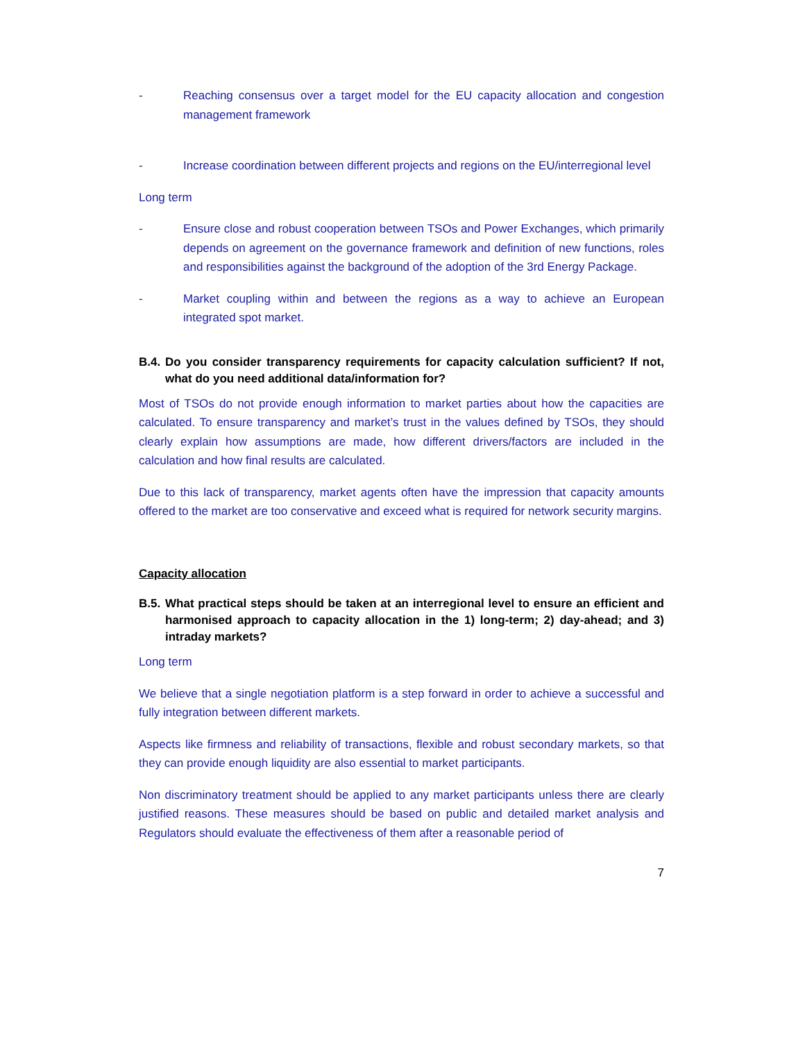- Reaching consensus over a target model for the EU capacity allocation and congestion management framework
- Increase coordination between different projects and regions on the EU/interregional level
Long term
- Ensure close and robust cooperation between TSOs and Power Exchanges, which primarily depends on agreement on the governance framework and definition of new functions, roles and responsibilities against the background of the adoption of the 3rd Energy Package.
- Market coupling within and between the regions as a way to achieve an European integrated spot market.
B.4. Do you consider transparency requirements for capacity calculation sufficient? If not, what do you need additional data/information for?
Most of TSOs do not provide enough information to market parties about how the capacities are calculated. To ensure transparency and market’s trust in the values defined by TSOs, they should clearly explain how assumptions are made, how different drivers/factors are included in the calculation and how final results are calculated.
Due to this lack of transparency, market agents often have the impression that capacity amounts offered to the market are too conservative and exceed what is required for network security margins.
Capacity allocation
B.5. What practical steps should be taken at an interregional level to ensure an efficient and harmonised approach to capacity allocation in the 1) long-term; 2) day-ahead; and 3) intraday markets?
Long term
We believe that a single negotiation platform is a step forward in order to achieve a successful and fully integration between different markets.
Aspects like firmness and reliability of transactions, flexible and robust secondary markets, so that they can provide enough liquidity are also essential to market participants.
Non discriminatory treatment should be applied to any market participants unless there are clearly justified reasons. These measures should be based on public and detailed market analysis and Regulators should evaluate the effectiveness of them after a reasonable period of
7